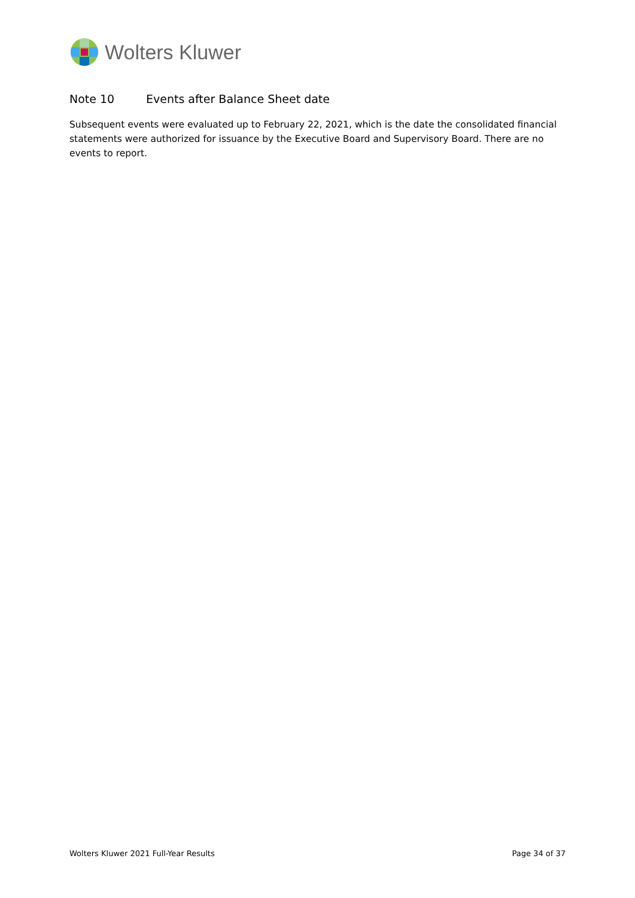Wolters Kluwer
Note 10 Events after Balance Sheet date
Subsequent events were evaluated up to February 22, 2021, which is the date the consolidated financial statements were authorized for issuance by the Executive Board and Supervisory Board. There are no events to report.
Wolters Kluwer 2021 Full-Year Results Page 34 of 37